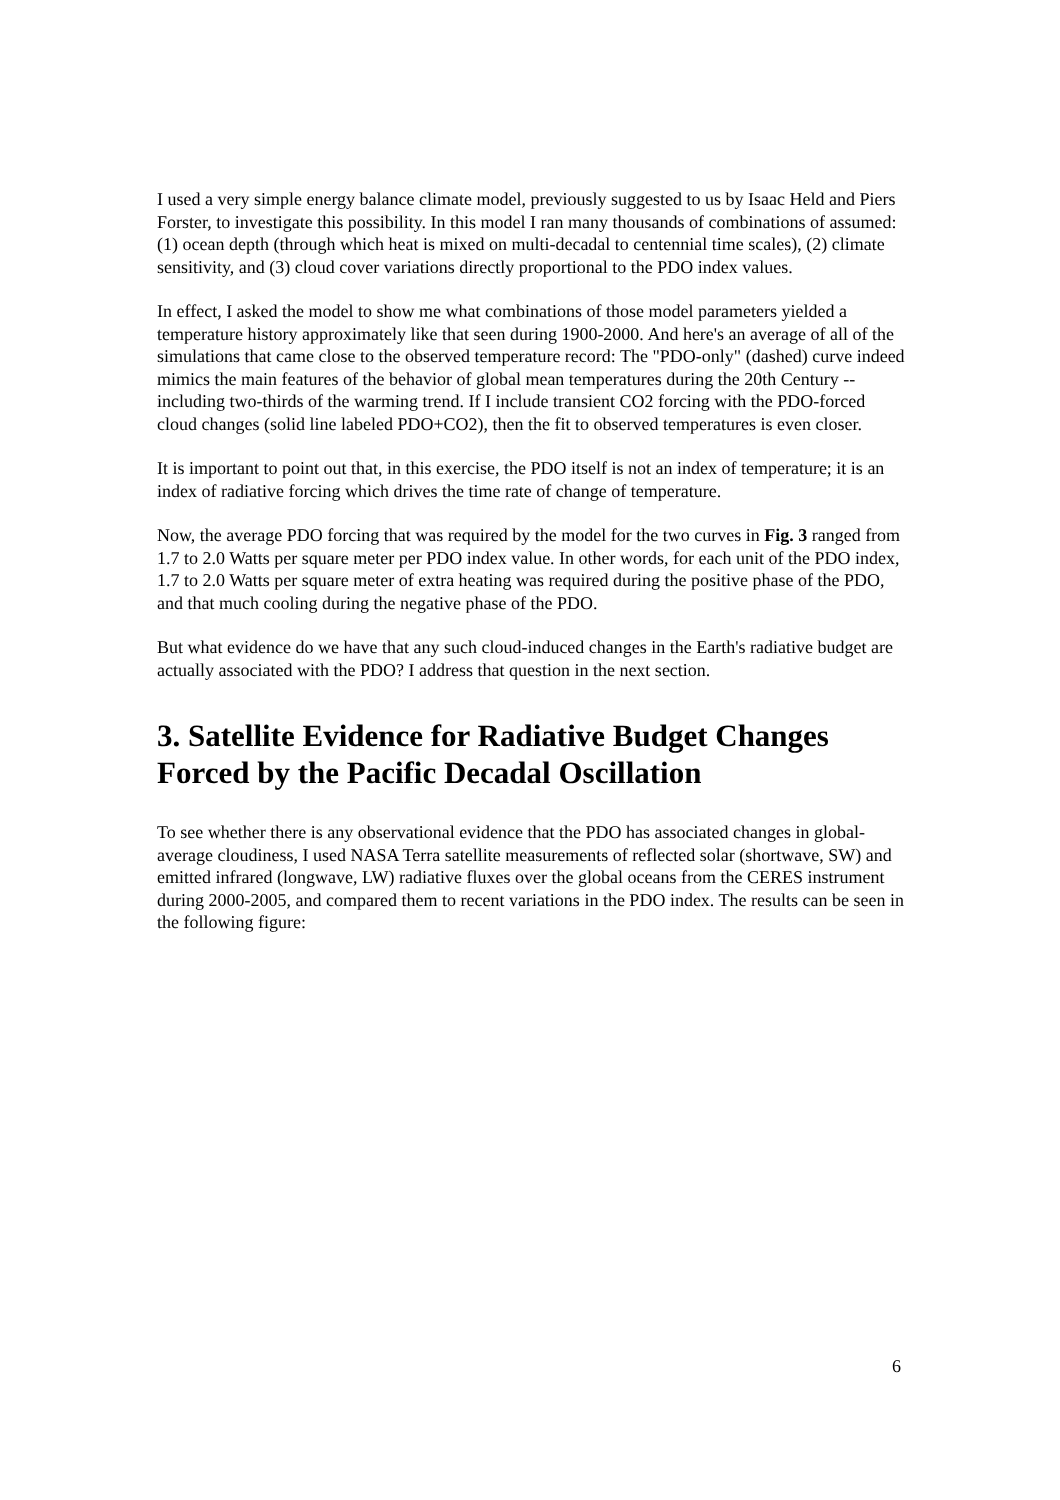I used a very simple energy balance climate model, previously suggested to us by Isaac Held and Piers Forster, to investigate this possibility. In this model I ran many thousands of combinations of assumed: (1) ocean depth (through which heat is mixed on multi-decadal to centennial time scales), (2) climate sensitivity, and (3) cloud cover variations directly proportional to the PDO index values.
In effect, I asked the model to show me what combinations of those model parameters yielded a temperature history approximately like that seen during 1900-2000. And here's an average of all of the simulations that came close to the observed temperature record: The "PDO-only" (dashed) curve indeed mimics the main features of the behavior of global mean temperatures during the 20th Century -- including two-thirds of the warming trend. If I include transient CO2 forcing with the PDO-forced cloud changes (solid line labeled PDO+CO2), then the fit to observed temperatures is even closer.
It is important to point out that, in this exercise, the PDO itself is not an index of temperature; it is an index of radiative forcing which drives the time rate of change of temperature.
Now, the average PDO forcing that was required by the model for the two curves in Fig. 3 ranged from 1.7 to 2.0 Watts per square meter per PDO index value. In other words, for each unit of the PDO index, 1.7 to 2.0 Watts per square meter of extra heating was required during the positive phase of the PDO, and that much cooling during the negative phase of the PDO.
But what evidence do we have that any such cloud-induced changes in the Earth's radiative budget are actually associated with the PDO? I address that question in the next section.
3. Satellite Evidence for Radiative Budget Changes Forced by the Pacific Decadal Oscillation
To see whether there is any observational evidence that the PDO has associated changes in global-average cloudiness, I used NASA Terra satellite measurements of reflected solar (shortwave, SW) and emitted infrared (longwave, LW) radiative fluxes over the global oceans from the CERES instrument during 2000-2005, and compared them to recent variations in the PDO index. The results can be seen in the following figure:
6